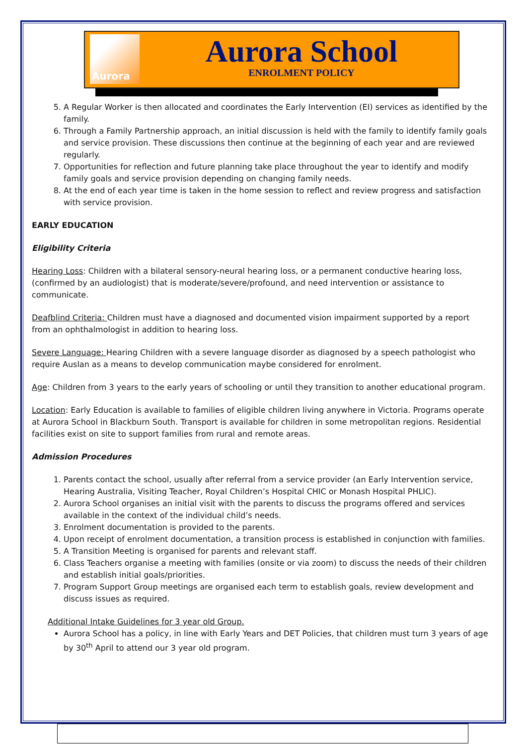Aurora
Aurora School
ENROLMENT POLICY
5. A Regular Worker is then allocated and coordinates the Early Intervention (EI) services as identified by the family.
6. Through a Family Partnership approach, an initial discussion is held with the family to identify family goals and service provision. These discussions then continue at the beginning of each year and are reviewed regularly.
7. Opportunities for reflection and future planning take place throughout the year to identify and modify family goals and service provision depending on changing family needs.
8. At the end of each year time is taken in the home session to reflect and review progress and satisfaction with service provision.
EARLY EDUCATION
Eligibility Criteria
Hearing Loss: Children with a bilateral sensory-neural hearing loss, or a permanent conductive hearing loss, (confirmed by an audiologist) that is moderate/severe/profound, and need intervention or assistance to communicate.
Deafblind Criteria: Children must have a diagnosed and documented vision impairment supported by a report from an ophthalmologist in addition to hearing loss.
Severe Language: Hearing Children with a severe language disorder as diagnosed by a speech pathologist who require Auslan as a means to develop communication maybe considered for enrolment.
Age: Children from 3 years to the early years of schooling or until they transition to another educational program.
Location: Early Education is available to families of eligible children living anywhere in Victoria. Programs operate at Aurora School in Blackburn South. Transport is available for children in some metropolitan regions. Residential facilities exist on site to support families from rural and remote areas.
Admission Procedures
1. Parents contact the school, usually after referral from a service provider (an Early Intervention service, Hearing Australia, Visiting Teacher, Royal Children’s Hospital CHIC or Monash Hospital PHLIC).
2. Aurora School organises an initial visit with the parents to discuss the programs offered and services available in the context of the individual child’s needs.
3. Enrolment documentation is provided to the parents.
4. Upon receipt of enrolment documentation, a transition process is established in conjunction with families.
5. A Transition Meeting is organised for parents and relevant staff.
6. Class Teachers organise a meeting with families (onsite or via zoom) to discuss the needs of their children and establish initial goals/priorities.
7. Program Support Group meetings are organised each term to establish goals, review development and discuss issues as required.
Additional Intake Guidelines for 3 year old Group.
Aurora School has a policy, in line with Early Years and DET Policies, that children must turn 3 years of age by 30<sup>th</sup> April to attend our 3 year old program.